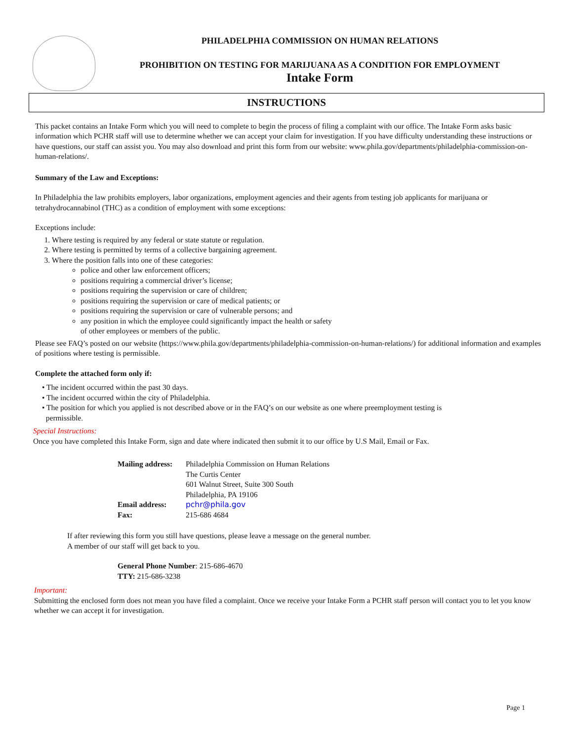PHILADELPHIA COMMISSION ON HUMAN RELATIONS
PROHIBITION ON TESTING FOR MARIJUANA AS A CONDITION FOR EMPLOYMENT
Intake Form
INSTRUCTIONS
This packet contains an Intake Form which you will need to complete to begin the process of filing a complaint with our office. The Intake Form asks basic information which PCHR staff will use to determine whether we can accept your claim for investigation. If you have difficulty understanding these instructions or have questions, our staff can assist you. You may also download and print this form from our website: www.phila.gov/departments/philadelphia-commission-on-human-relations/.
Summary of the Law and Exceptions:
In Philadelphia the law prohibits employers, labor organizations, employment agencies and their agents from testing job applicants for marijuana or tetrahydrocannabinol (THC) as a condition of employment with some exceptions:
Exceptions include:
1. Where testing is required by any federal or state statute or regulation.
2. Where testing is permitted by terms of a collective bargaining agreement.
3. Where the position falls into one of these categories:
police and other law enforcement officers;
positions requiring a commercial driver’s license;
positions requiring the supervision or care of children;
positions requiring the supervision or care of medical patients; or
positions requiring the supervision or care of vulnerable persons; and
any position in which the employee could significantly impact the health or safety
of other employees or members of the public.
Please see FAQ’s posted on our website (https://www.phila.gov/departments/philadelphia-commission-on-human-relations/) for additional information and examples of positions where testing is permissible.
Complete the attached form only if:
• The incident occurred within the past 30 days.
• The incident occurred within the city of Philadelphia.
• The position for which you applied is not described above or in the FAQ’s on our website as one where preemployment testing is
permissible.
Special Instructions:
Once you have completed this Intake Form, sign and date where indicated then submit it to our office by U.S Mail, Email or Fax.
| Mailing address: | Philadelphia Commission on Human Relations The Curtis Center 601 Walnut Street, Suite 300 South Philadelphia, PA 19106 |
| Email address: | pchr@phila.gov |
| Fax: | 215-686 4684 |
If after reviewing this form you still have questions, please leave a message on the general number.
A member of our staff will get back to you.
General Phone Number: 215-686-4670
TTY: 215-686-3238
Important:
Submitting the enclosed form does not mean you have filed a complaint. Once we receive your Intake Form a PCHR staff person will contact you to let you know whether we can accept it for investigation.
Page 1